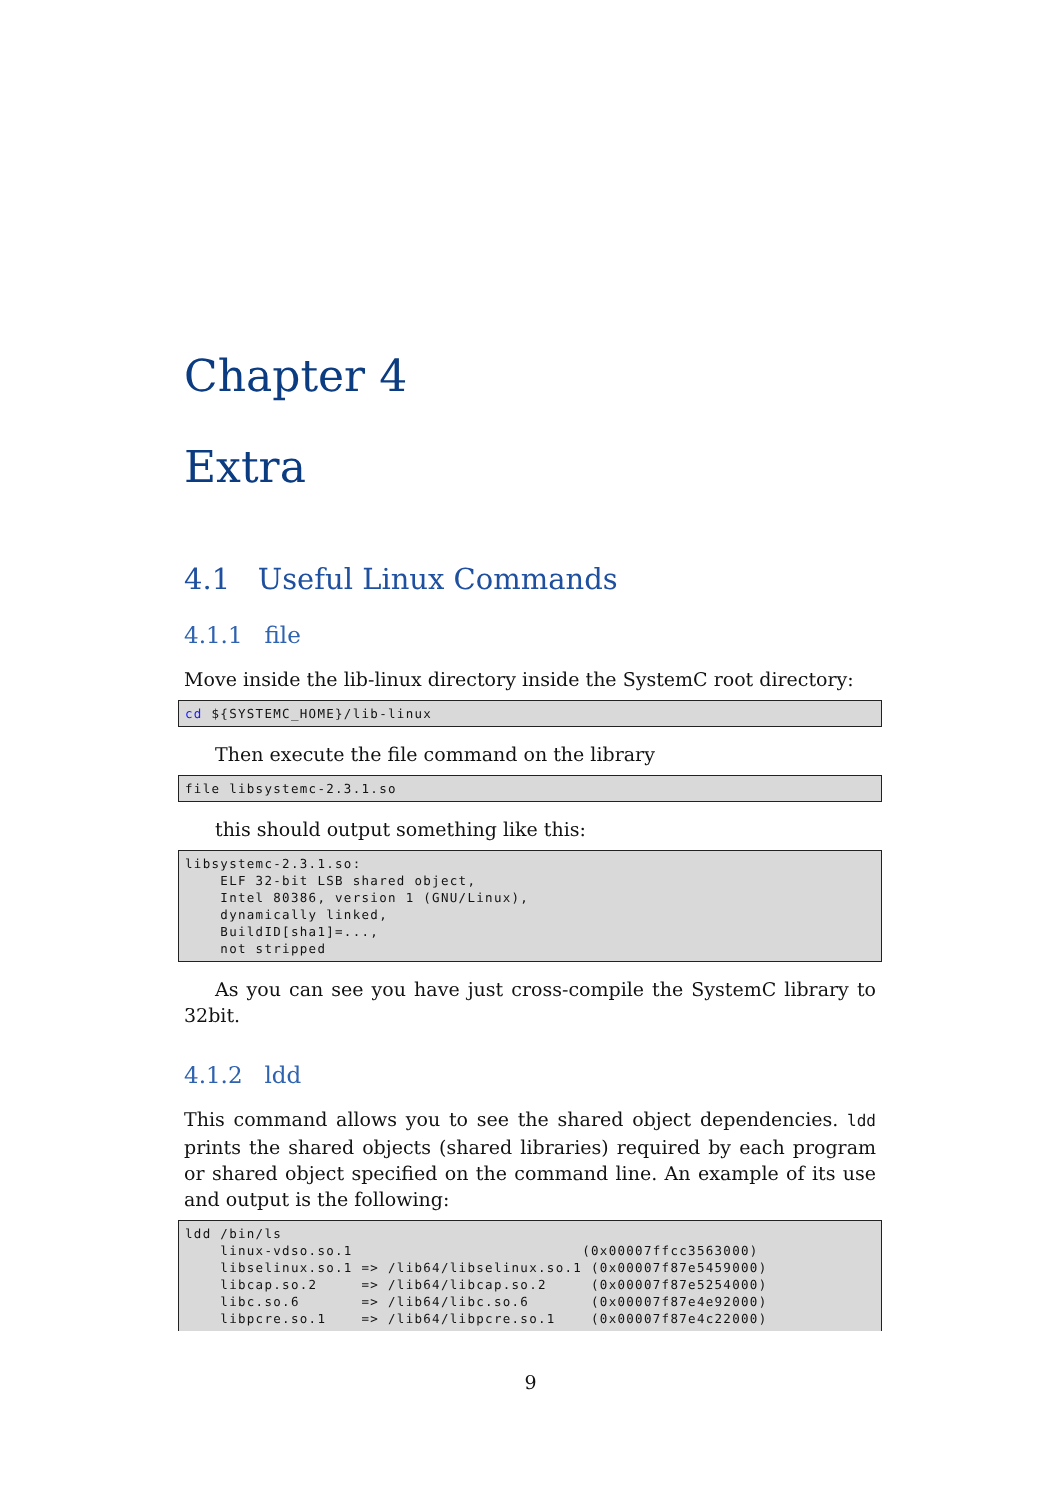Chapter 4
Extra
4.1 Useful Linux Commands
4.1.1 file
Move inside the lib-linux directory inside the SystemC root directory:
cd ${SYSTEMC_HOME}/lib-linux
Then execute the file command on the library
file libsystemc-2.3.1.so
this should output something like this:
libsystemc-2.3.1.so:
    ELF 32-bit LSB shared object,
    Intel 80386, version 1 (GNU/Linux),
    dynamically linked,
    BuildID[sha1]=...,
    not stripped
As you can see you have just cross-compile the SystemC library to 32bit.
4.1.2 ldd
This command allows you to see the shared object dependencies. ldd prints the shared objects (shared libraries) required by each program or shared object specified on the command line. An example of its use and output is the following:
ldd /bin/ls
    linux-vdso.so.1                          (0x00007ffcc3563000)
    libselinux.so.1 => /lib64/libselinux.so.1 (0x00007f87e5459000)
    libcap.so.2     => /lib64/libcap.so.2     (0x00007f87e5254000)
    libc.so.6       => /lib64/libc.so.6       (0x00007f87e4e92000)
    libpcre.so.1    => /lib64/libpcre.so.1    (0x00007f87e4c22000)
9